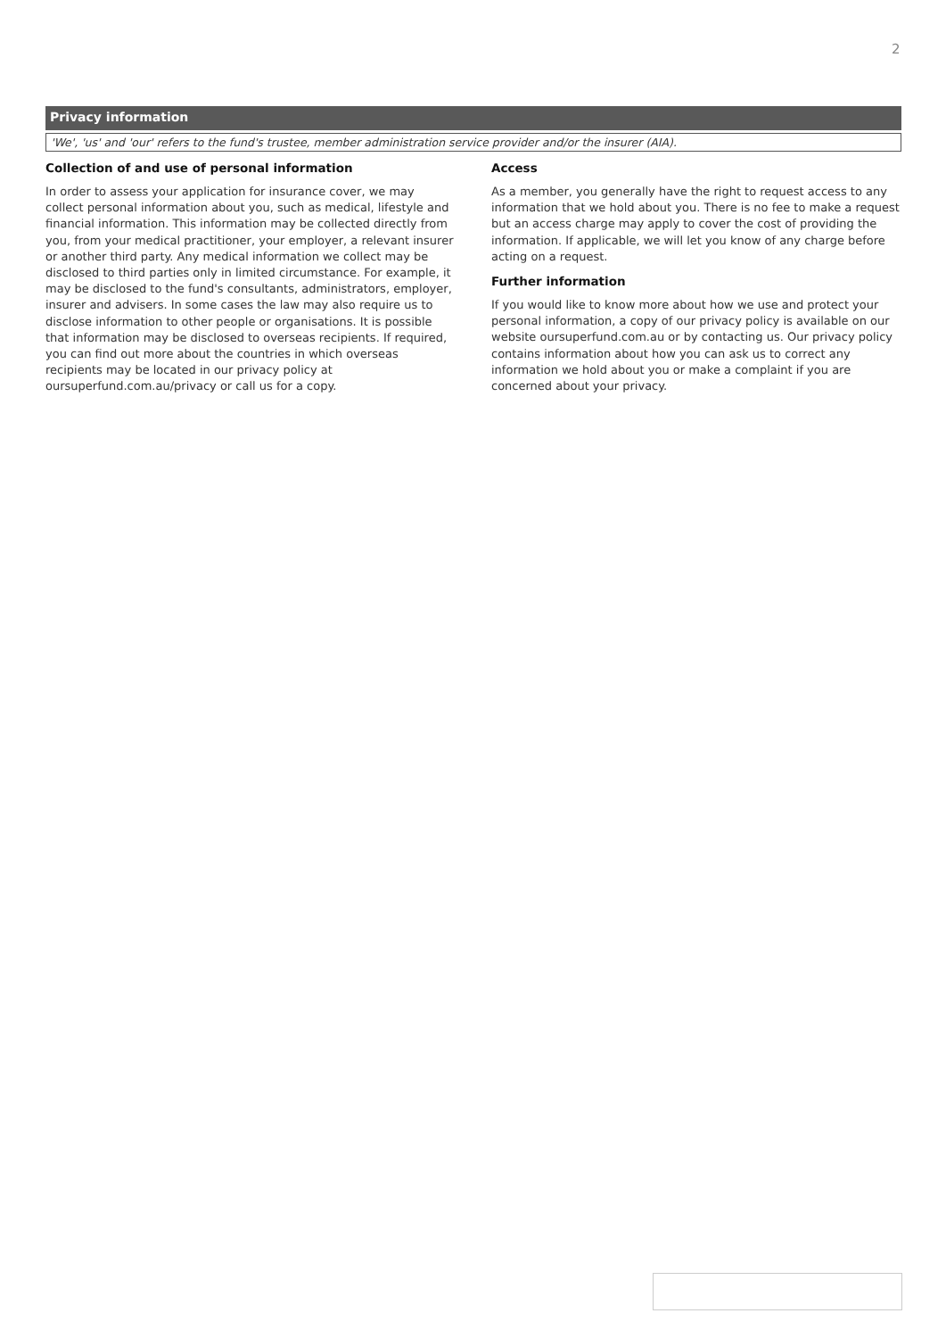2
Privacy information
'We', 'us' and 'our' refers to the fund's trustee, member administration service provider and/or the insurer (AIA).
Collection of and use of personal information
In order to assess your application for insurance cover, we may collect personal information about you, such as medical, lifestyle and financial information. This information may be collected directly from you, from your medical practitioner, your employer, a relevant insurer or another third party. Any medical information we collect may be disclosed to third parties only in limited circumstance. For example, it may be disclosed to the fund's consultants, administrators, employer, insurer and advisers. In some cases the law may also require us to disclose information to other people or organisations. It is possible that information may be disclosed to overseas recipients. If required, you can find out more about the countries in which overseas recipients may be located in our privacy policy at oursuperfund.com.au/privacy or call us for a copy.
Access
As a member, you generally have the right to request access to any information that we hold about you. There is no fee to make a request but an access charge may apply to cover the cost of providing the information. If applicable, we will let you know of any charge before acting on a request.
Further information
If you would like to know more about how we use and protect your personal information, a copy of our privacy policy is available on our website oursuperfund.com.au or by contacting us. Our privacy policy contains information about how you can ask us to correct any information we hold about you or make a complaint if you are concerned about your privacy.